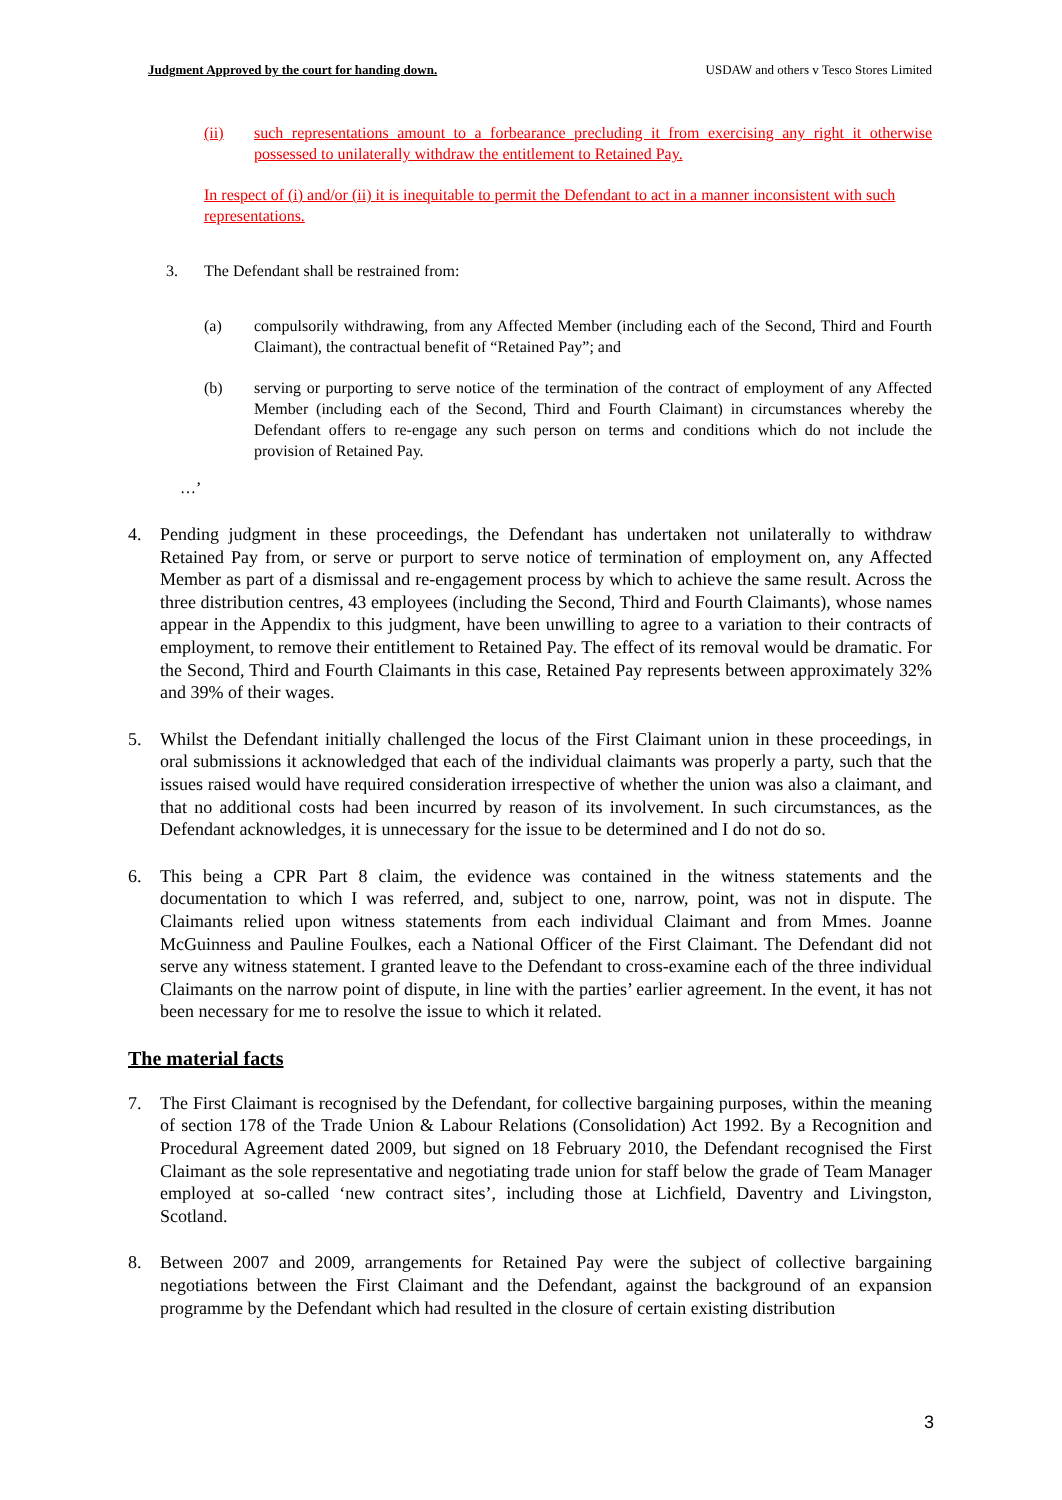Judgment Approved by the court for handing down. USDAW and others v Tesco Stores Limited
(ii) such representations amount to a forbearance precluding it from exercising any right it otherwise possessed to unilaterally withdraw the entitlement to Retained Pay.
In respect of (i) and/or (ii) it is inequitable to permit the Defendant to act in a manner inconsistent with such representations.
3. The Defendant shall be restrained from:
(a) compulsorily withdrawing, from any Affected Member (including each of the Second, Third and Fourth Claimant), the contractual benefit of “Retained Pay”; and
(b) serving or purporting to serve notice of the termination of the contract of employment of any Affected Member (including each of the Second, Third and Fourth Claimant) in circumstances whereby the Defendant offers to re-engage any such person on terms and conditions which do not include the provision of Retained Pay.
…’
4. Pending judgment in these proceedings, the Defendant has undertaken not unilaterally to withdraw Retained Pay from, or serve or purport to serve notice of termination of employment on, any Affected Member as part of a dismissal and re-engagement process by which to achieve the same result. Across the three distribution centres, 43 employees (including the Second, Third and Fourth Claimants), whose names appear in the Appendix to this judgment, have been unwilling to agree to a variation to their contracts of employment, to remove their entitlement to Retained Pay. The effect of its removal would be dramatic. For the Second, Third and Fourth Claimants in this case, Retained Pay represents between approximately 32% and 39% of their wages.
5. Whilst the Defendant initially challenged the locus of the First Claimant union in these proceedings, in oral submissions it acknowledged that each of the individual claimants was properly a party, such that the issues raised would have required consideration irrespective of whether the union was also a claimant, and that no additional costs had been incurred by reason of its involvement. In such circumstances, as the Defendant acknowledges, it is unnecessary for the issue to be determined and I do not do so.
6. This being a CPR Part 8 claim, the evidence was contained in the witness statements and the documentation to which I was referred, and, subject to one, narrow, point, was not in dispute. The Claimants relied upon witness statements from each individual Claimant and from Mmes. Joanne McGuinness and Pauline Foulkes, each a National Officer of the First Claimant. The Defendant did not serve any witness statement. I granted leave to the Defendant to cross-examine each of the three individual Claimants on the narrow point of dispute, in line with the parties’ earlier agreement. In the event, it has not been necessary for me to resolve the issue to which it related.
The material facts
7. The First Claimant is recognised by the Defendant, for collective bargaining purposes, within the meaning of section 178 of the Trade Union & Labour Relations (Consolidation) Act 1992. By a Recognition and Procedural Agreement dated 2009, but signed on 18 February 2010, the Defendant recognised the First Claimant as the sole representative and negotiating trade union for staff below the grade of Team Manager employed at so-called ‘new contract sites’, including those at Lichfield, Daventry and Livingston, Scotland.
8. Between 2007 and 2009, arrangements for Retained Pay were the subject of collective bargaining negotiations between the First Claimant and the Defendant, against the background of an expansion programme by the Defendant which had resulted in the closure of certain existing distribution
3